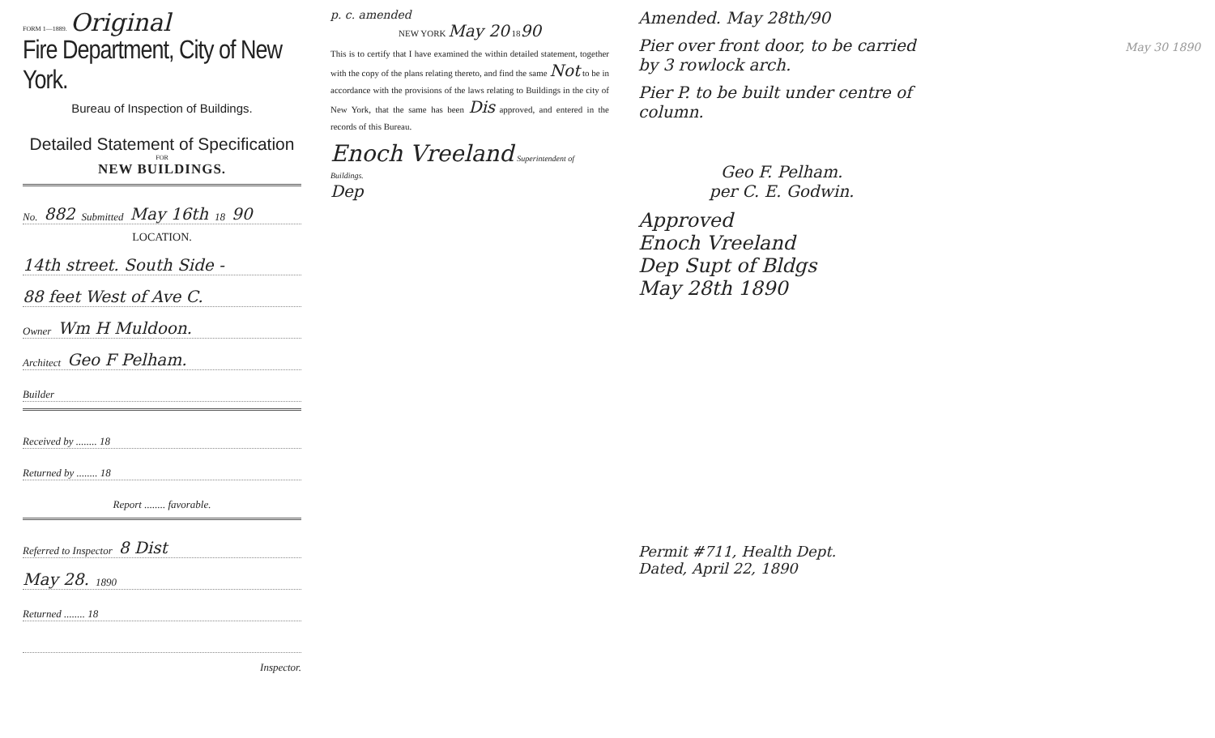FORM 1—1889. Original
Fire Department, City of New York.
Bureau of Inspection of Buildings.
Detailed Statement of Specification
FOR
NEW BUILDINGS.
No. 882 Submitted May 16th 18 90
LOCATION.
14th street. South Side -
88 feet West of Ave C.
Owner Wm H Muldoon.
Architect Geo F Pelham.
Builder
Received by ........ 18
Returned by ........ 18
Report ........ favorable.
Referred to Inspector 8 Dist
May 28. 1890
Returned ........ 18
Inspector.
p. c. amended
NEW YORK May 20 1890
This is to certify that I have examined the within detailed statement, together with the copy of the plans relating thereto, and find the same Not to be in accordance with the provisions of the laws relating to Buildings in the city of New York, that the same has been Dis approved, and entered in the records of this Bureau.
Enoch Vreeland Superintendent of Buildings.
Dep
Amended. May 28th/90
Pier over front door, to be carried by 3 rowlock arch.
Pier P. to be built under centre of column.
Geo F. Pelham.
per C. E. Godwin.
Approved
Enoch Vreeland
Dep Supt of Bldgs
May 28th 1890
Permit #711, Health Dept.
Dated, April 22, 1890
May 30 1890